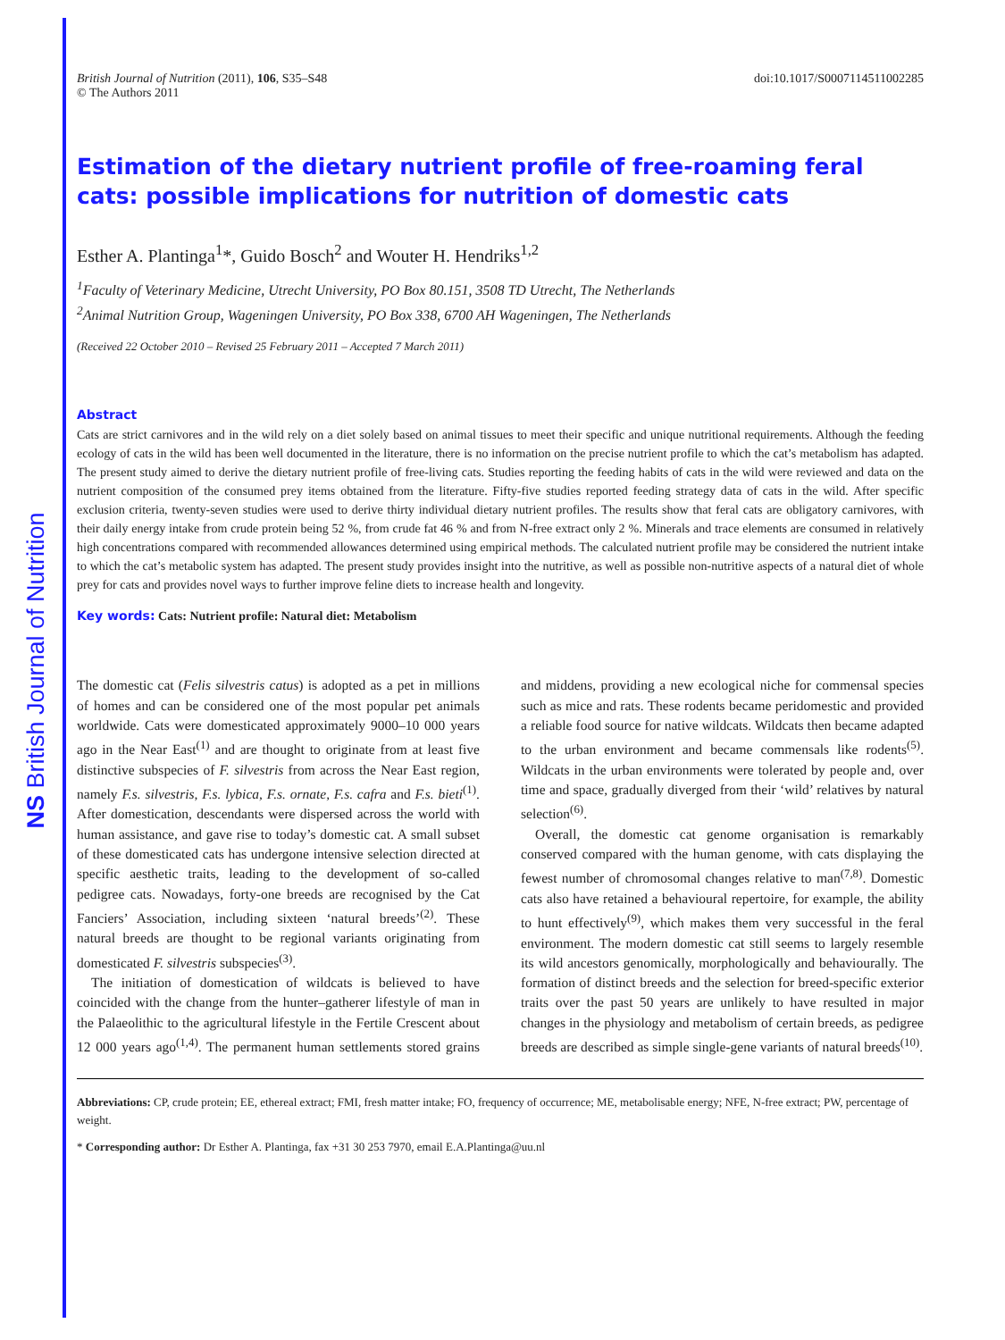NS British Journal of Nutrition
British Journal of Nutrition (2011), 106, S35–S48
© The Authors 2011
doi:10.1017/S0007114511002285
Estimation of the dietary nutrient profile of free-roaming feral cats: possible implications for nutrition of domestic cats
Esther A. Plantinga<sup>1</sup>*, Guido Bosch<sup>2</sup> and Wouter H. Hendriks<sup>1,2</sup>
<sup>1</sup> Faculty of Veterinary Medicine, Utrecht University, PO Box 80.151, 3508 TD Utrecht, The Netherlands
<sup>2</sup> Animal Nutrition Group, Wageningen University, PO Box 338, 6700 AH Wageningen, The Netherlands
(Received 22 October 2010 – Revised 25 February 2011 – Accepted 7 March 2011)
Abstract
Cats are strict carnivores and in the wild rely on a diet solely based on animal tissues to meet their specific and unique nutritional requirements. Although the feeding ecology of cats in the wild has been well documented in the literature, there is no information on the precise nutrient profile to which the cat’s metabolism has adapted. The present study aimed to derive the dietary nutrient profile of free-living cats. Studies reporting the feeding habits of cats in the wild were reviewed and data on the nutrient composition of the consumed prey items obtained from the literature. Fifty-five studies reported feeding strategy data of cats in the wild. After specific exclusion criteria, twenty-seven studies were used to derive thirty individual dietary nutrient profiles. The results show that feral cats are obligatory carnivores, with their daily energy intake from crude protein being 52 %, from crude fat 46 % and from N-free extract only 2 %. Minerals and trace elements are consumed in relatively high concentrations compared with recommended allowances determined using empirical methods. The calculated nutrient profile may be considered the nutrient intake to which the cat’s metabolic system has adapted. The present study provides insight into the nutritive, as well as possible non-nutritive aspects of a natural diet of whole prey for cats and provides novel ways to further improve feline diets to increase health and longevity.
Key words: Cats: Nutrient profile: Natural diet: Metabolism
The domestic cat (Felis silvestris catus) is adopted as a pet in millions of homes and can be considered one of the most popular pet animals worldwide. Cats were domesticated approximately 9000–10 000 years ago in the Near East<sup>(1)</sup> and are thought to originate from at least five distinctive subspecies of F. silvestris from across the Near East region, namely F.s. silvestris, F.s. lybica, F.s. ornate, F.s. cafra and F.s. bieti<sup>(1)</sup>. After domestication, descendants were dispersed across the world with human assistance, and gave rise to today’s domestic cat. A small subset of these domesticated cats has undergone intensive selection directed at specific aesthetic traits, leading to the development of so-called pedigree cats. Nowadays, forty-one breeds are recognised by the Cat Fanciers’ Association, including sixteen ‘natural breeds’<sup>(2)</sup>. These natural breeds are thought to be regional variants originating from domesticated F. silvestris subspecies<sup>(3)</sup>.
The initiation of domestication of wildcats is believed to have coincided with the change from the hunter–gatherer lifestyle of man in the Palaeolithic to the agricultural lifestyle in the Fertile Crescent about 12 000 years ago<sup>(1,4)</sup>. The permanent human settlements stored grains and middens, providing a new ecological niche for commensal species such as mice and rats. These rodents became peridomestic and provided a reliable food source for native wildcats. Wildcats then became adapted to the urban environment and became commensals like rodents<sup>(5)</sup>. Wildcats in the urban environments were tolerated by people and, over time and space, gradually diverged from their ‘wild’ relatives by natural selection<sup>(6)</sup>.
Overall, the domestic cat genome organisation is remarkably conserved compared with the human genome, with cats displaying the fewest number of chromosomal changes relative to man<sup>(7,8)</sup>. Domestic cats also have retained a behavioural repertoire, for example, the ability to hunt effectively<sup>(9)</sup>, which makes them very successful in the feral environment. The modern domestic cat still seems to largely resemble its wild ancestors genomically, morphologically and behaviourally. The formation of distinct breeds and the selection for breed-specific exterior traits over the past 50 years are unlikely to have resulted in major changes in the physiology and metabolism of certain breeds, as pedigree breeds are described as simple single-gene variants of natural breeds<sup>(10)</sup>.
Abbreviations: CP, crude protein; EE, ethereal extract; FMI, fresh matter intake; FO, frequency of occurrence; ME, metabolisable energy; NFE, N-free extract; PW, percentage of weight.
* Corresponding author: Dr Esther A. Plantinga, fax +31 30 253 7970, email E.A.Plantinga@uu.nl